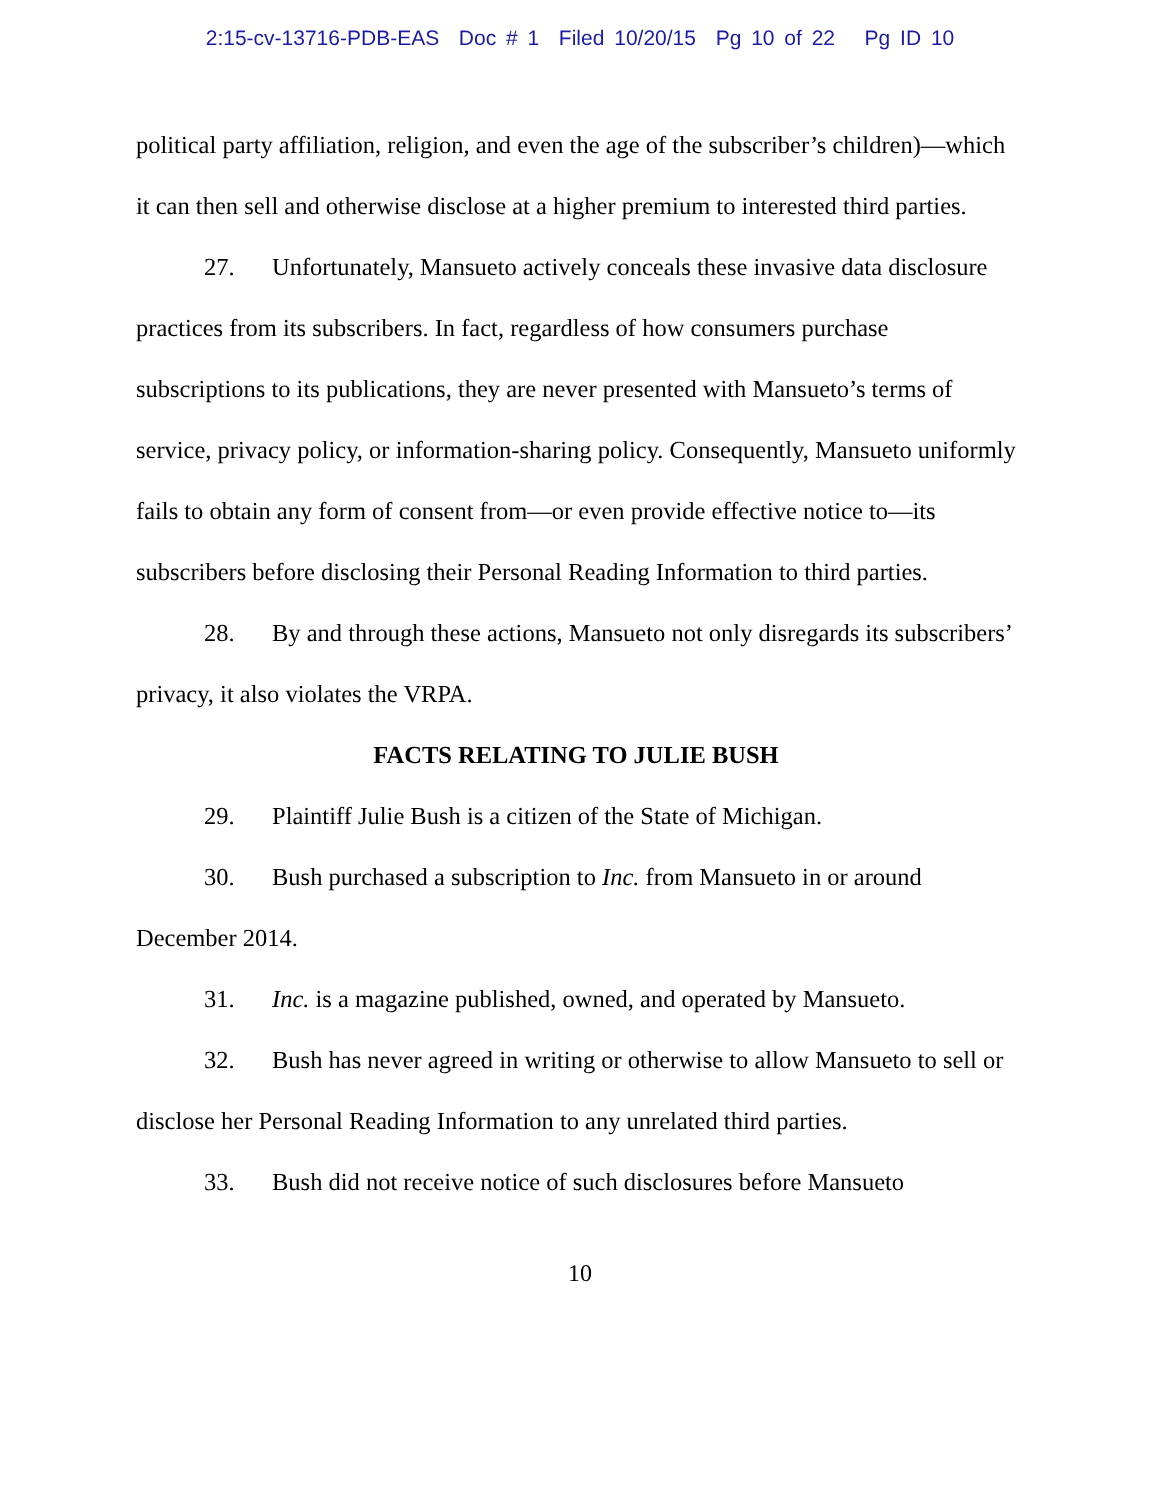2:15-cv-13716-PDB-EAS Doc # 1 Filed 10/20/15 Pg 10 of 22 Pg ID 10
political party affiliation, religion, and even the age of the subscriber’s children)—which it can then sell and otherwise disclose at a higher premium to interested third parties.
27. Unfortunately, Mansueto actively conceals these invasive data disclosure practices from its subscribers. In fact, regardless of how consumers purchase subscriptions to its publications, they are never presented with Mansueto’s terms of service, privacy policy, or information-sharing policy. Consequently, Mansueto uniformly fails to obtain any form of consent from—or even provide effective notice to—its subscribers before disclosing their Personal Reading Information to third parties.
28. By and through these actions, Mansueto not only disregards its subscribers’ privacy, it also violates the VRPA.
FACTS RELATING TO JULIE BUSH
29. Plaintiff Julie Bush is a citizen of the State of Michigan.
30. Bush purchased a subscription to Inc. from Mansueto in or around December 2014.
31. Inc. is a magazine published, owned, and operated by Mansueto.
32. Bush has never agreed in writing or otherwise to allow Mansueto to sell or disclose her Personal Reading Information to any unrelated third parties.
33. Bush did not receive notice of such disclosures before Mansueto
10